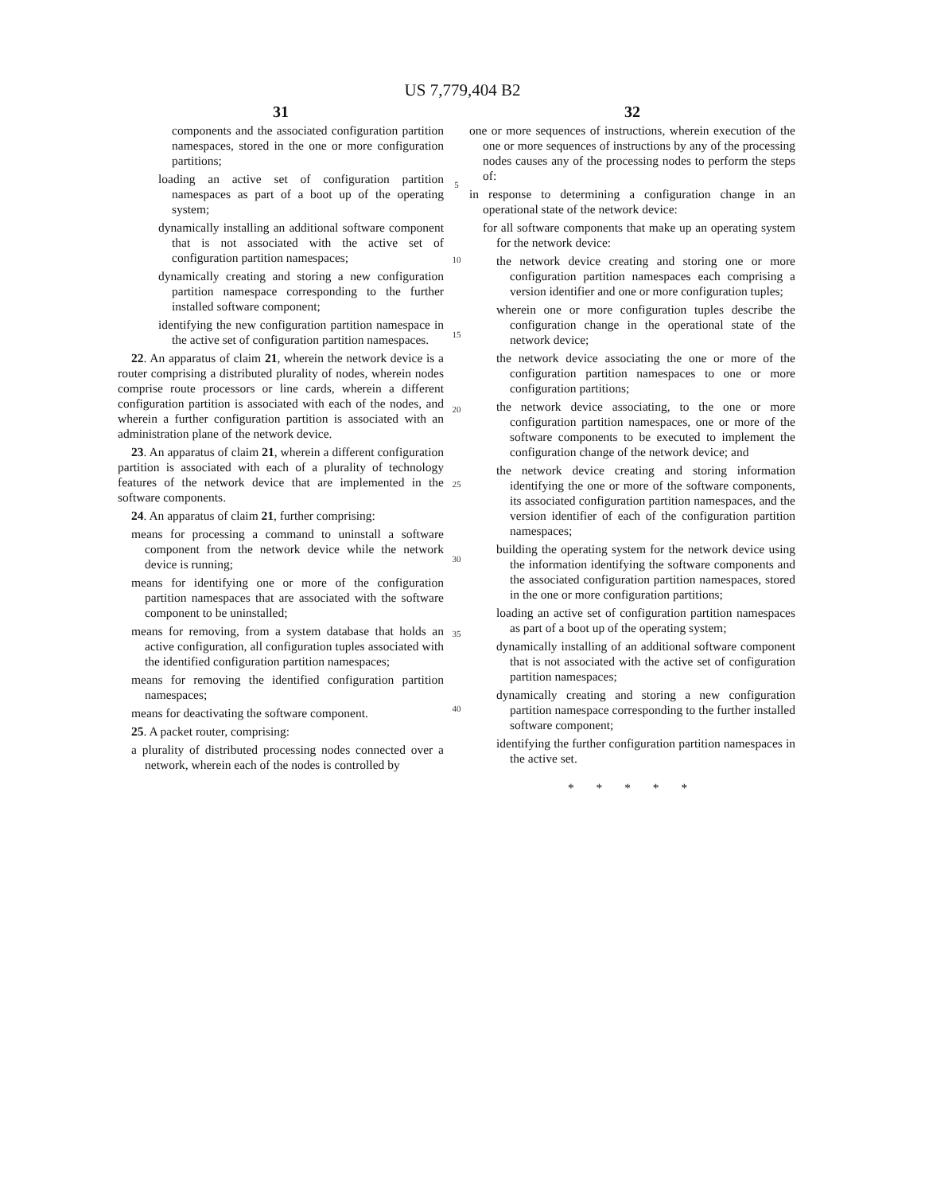US 7,779,404 B2
31
components and the associated configuration partition namespaces, stored in the one or more configuration partitions;
loading an active set of configuration partition namespaces as part of a boot up of the operating system;
dynamically installing an additional software component that is not associated with the active set of configuration partition namespaces;
dynamically creating and storing a new configuration partition namespace corresponding to the further installed software component;
identifying the new configuration partition namespace in the active set of configuration partition namespaces.
22. An apparatus of claim 21, wherein the network device is a router comprising a distributed plurality of nodes, wherein nodes comprise route processors or line cards, wherein a different configuration partition is associated with each of the nodes, and wherein a further configuration partition is associated with an administration plane of the network device.
23. An apparatus of claim 21, wherein a different configuration partition is associated with each of a plurality of technology features of the network device that are implemented in the software components.
24. An apparatus of claim 21, further comprising:
means for processing a command to uninstall a software component from the network device while the network device is running;
means for identifying one or more of the configuration partition namespaces that are associated with the software component to be uninstalled;
means for removing, from a system database that holds an active configuration, all configuration tuples associated with the identified configuration partition namespaces;
means for removing the identified configuration partition namespaces;
means for deactivating the software component.
25. A packet router, comprising:
a plurality of distributed processing nodes connected over a network, wherein each of the nodes is controlled by
5
10
15
20
25
30
35
40
32
one or more sequences of instructions, wherein execution of the one or more sequences of instructions by any of the processing nodes causes any of the processing nodes to perform the steps of:
in response to determining a configuration change in an operational state of the network device:
for all software components that make up an operating system for the network device:
the network device creating and storing one or more configuration partition namespaces each comprising a version identifier and one or more configuration tuples;
wherein one or more configuration tuples describe the configuration change in the operational state of the network device;
the network device associating the one or more of the configuration partition namespaces to one or more configuration partitions;
the network device associating, to the one or more configuration partition namespaces, one or more of the software components to be executed to implement the configuration change of the network device; and
the network device creating and storing information identifying the one or more of the software components, its associated configuration partition namespaces, and the version identifier of each of the configuration partition namespaces;
building the operating system for the network device using the information identifying the software components and the associated configuration partition namespaces, stored in the one or more configuration partitions;
loading an active set of configuration partition namespaces as part of a boot up of the operating system;
dynamically installing of an additional software component that is not associated with the active set of configuration partition namespaces;
dynamically creating and storing a new configuration partition namespace corresponding to the further installed software component;
identifying the further configuration partition namespaces in the active set.
* * * * *